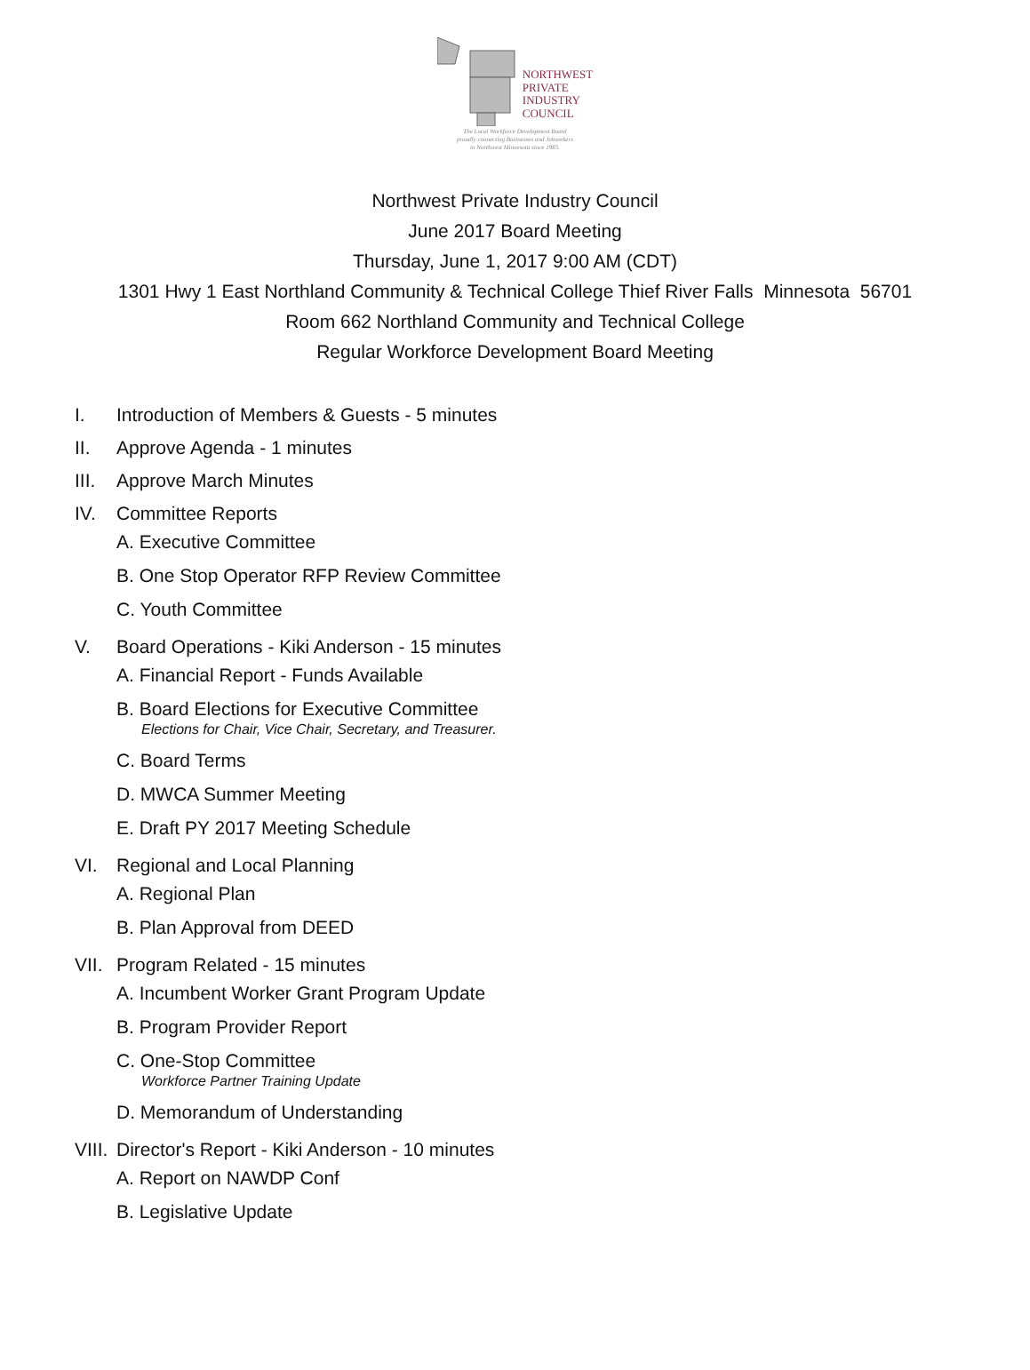NORTHWEST
PRIVATE
INDUSTRY
COUNCIL
The Local Workforce Development Board
proudly connecting Businesses and Jobseekers
in Northwest Minnesota since 1983.
Northwest Private Industry Council
June 2017 Board Meeting
Thursday, June 1, 2017 9:00 AM (CDT)
1301 Hwy 1 East Northland Community & Technical College Thief River Falls Minnesota 56701
Room 662 Northland Community and Technical College
Regular Workforce Development Board Meeting
I. Introduction of Members & Guests - 5 minutes
II. Approve Agenda - 1 minutes
III. Approve March Minutes
IV. Committee Reports
A. Executive Committee
B. One Stop Operator RFP Review Committee
C. Youth Committee
V. Board Operations - Kiki Anderson - 15 minutes
A. Financial Report - Funds Available
B. Board Elections for Executive Committee
Elections for Chair, Vice Chair, Secretary, and Treasurer.
C. Board Terms
D. MWCA Summer Meeting
E. Draft PY 2017 Meeting Schedule
VI. Regional and Local Planning
A. Regional Plan
B. Plan Approval from DEED
VII. Program Related - 15 minutes
A. Incumbent Worker Grant Program Update
B. Program Provider Report
C. One-Stop Committee
Workforce Partner Training Update
D. Memorandum of Understanding
VIII. Director's Report - Kiki Anderson - 10 minutes
A. Report on NAWDP Conf
B. Legislative Update